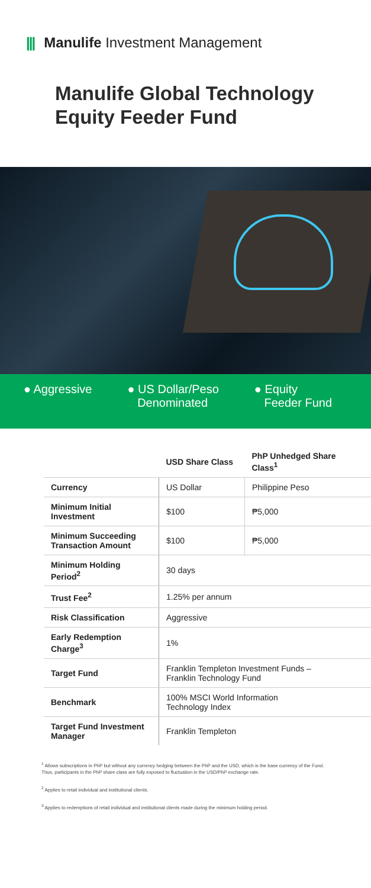||| Manulife Investment Management
Manulife Global Technology
Equity Feeder Fund
● Aggressive ● US Dollar/Peso
Denominated
● Equity
Feeder Fund
| | USD Share Class | PhP Unhedged Share Class<sup>1</sup> |
| --- | --- | --- |
| Currency | US Dollar | Philippine Peso |
| Minimum Initial Investment | $100 | ₱5,000 |
| Minimum Succeeding Transaction Amount | $100 | ₱5,000 |
| Minimum Holding Period<sup>2</sup> | 30 days | |
| Trust Fee<sup>2</sup> | 1.25% per annum | |
| Risk Classification | Aggressive | |
| Early Redemption Charge<sup>3</sup> | 1% | |
| Target Fund | Franklin Templeton Investment Funds – Franklin Technology Fund | |
| Benchmark | 100% MSCI World Information Technology Index | |
| Target Fund Investment Manager | Franklin Templeton | |
<sup>1</sup> Allows subscriptions in PhP but without any currency hedging between the PhP and the USD, which is the base currency of the Fund. Thus, participants in the PhP share class are fully exposed to fluctuation in the USD/PhP exchange rate.
<sup>2</sup> Applies to retail individual and institutional clients.
<sup>3</sup> Applies to redemptions of retail individual and institutional clients made during the minimum holding period.